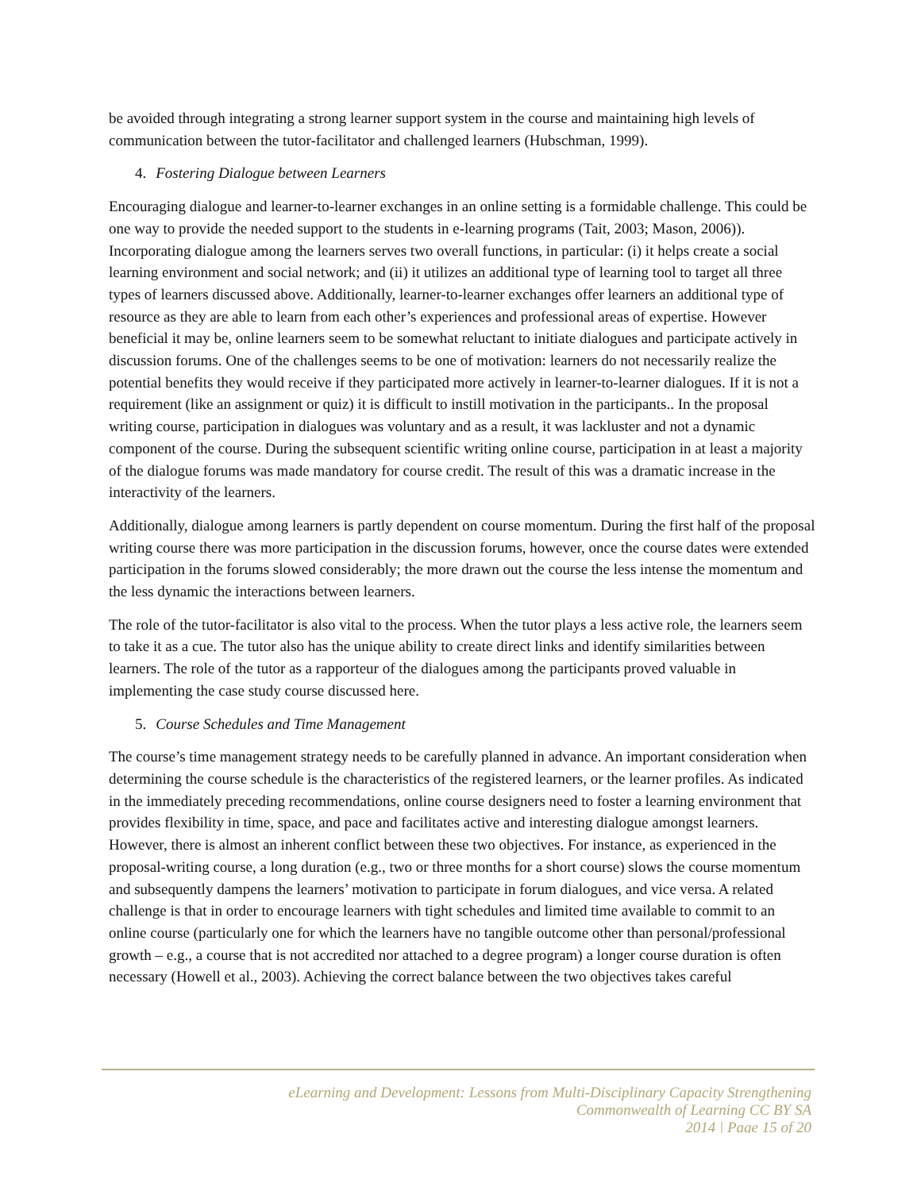be avoided through integrating a strong learner support system in the course and maintaining high levels of communication between the tutor-facilitator and challenged learners (Hubschman, 1999).
4. Fostering Dialogue between Learners
Encouraging dialogue and learner-to-learner exchanges in an online setting is a formidable challenge. This could be one way to provide the needed support to the students in e-learning programs (Tait, 2003; Mason, 2006)). Incorporating dialogue among the learners serves two overall functions, in particular: (i) it helps create a social learning environment and social network; and (ii) it utilizes an additional type of learning tool to target all three types of learners discussed above. Additionally, learner-to-learner exchanges offer learners an additional type of resource as they are able to learn from each other’s experiences and professional areas of expertise. However beneficial it may be, online learners seem to be somewhat reluctant to initiate dialogues and participate actively in discussion forums. One of the challenges seems to be one of motivation: learners do not necessarily realize the potential benefits they would receive if they participated more actively in learner-to-learner dialogues. If it is not a requirement (like an assignment or quiz) it is difficult to instill motivation in the participants.. In the proposal writing course, participation in dialogues was voluntary and as a result, it was lackluster and not a dynamic component of the course. During the subsequent scientific writing online course, participation in at least a majority of the dialogue forums was made mandatory for course credit. The result of this was a dramatic increase in the interactivity of the learners.
Additionally, dialogue among learners is partly dependent on course momentum. During the first half of the proposal writing course there was more participation in the discussion forums, however, once the course dates were extended participation in the forums slowed considerably; the more drawn out the course the less intense the momentum and the less dynamic the interactions between learners.
The role of the tutor-facilitator is also vital to the process. When the tutor plays a less active role, the learners seem to take it as a cue. The tutor also has the unique ability to create direct links and identify similarities between learners. The role of the tutor as a rapporteur of the dialogues among the participants proved valuable in implementing the case study course discussed here.
5. Course Schedules and Time Management
The course’s time management strategy needs to be carefully planned in advance. An important consideration when determining the course schedule is the characteristics of the registered learners, or the learner profiles. As indicated in the immediately preceding recommendations, online course designers need to foster a learning environment that provides flexibility in time, space, and pace and facilitates active and interesting dialogue amongst learners. However, there is almost an inherent conflict between these two objectives. For instance, as experienced in the proposal-writing course, a long duration (e.g., two or three months for a short course) slows the course momentum and subsequently dampens the learners’ motivation to participate in forum dialogues, and vice versa. A related challenge is that in order to encourage learners with tight schedules and limited time available to commit to an online course (particularly one for which the learners have no tangible outcome other than personal/professional growth – e.g., a course that is not accredited nor attached to a degree program) a longer course duration is often necessary (Howell et al., 2003). Achieving the correct balance between the two objectives takes careful
eLearning and Development: Lessons from Multi-Disciplinary Capacity Strengthening
Commonwealth of Learning CC BY SA
2014 | Page 15 of 20